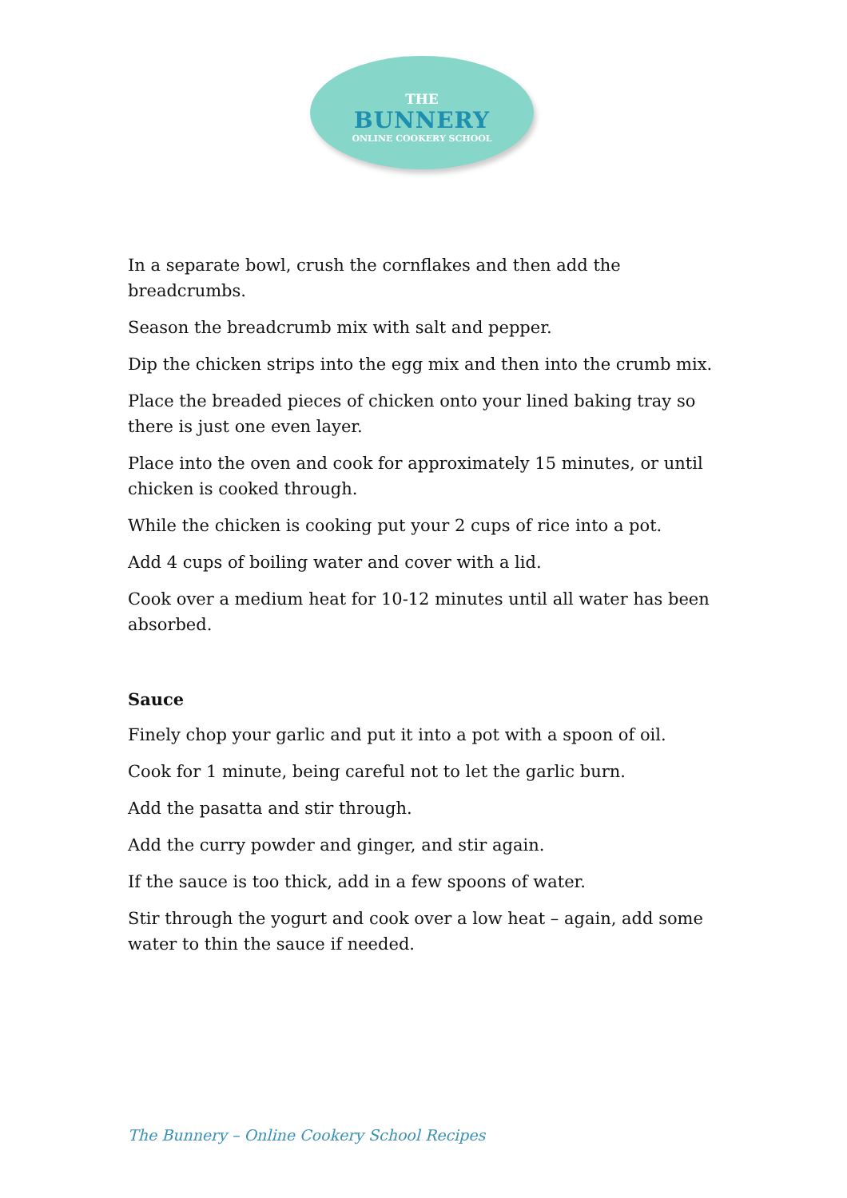THE
BUNNERY
ONLINE COOKERY SCHOOL
In a separate bowl, crush the cornflakes and then add the breadcrumbs.
Season the breadcrumb mix with salt and pepper.
Dip the chicken strips into the egg mix and then into the crumb mix.
Place the breaded pieces of chicken onto your lined baking tray so there is just one even layer.
Place into the oven and cook for approximately 15 minutes, or until chicken is cooked through.
While the chicken is cooking put your 2 cups of rice into a pot.
Add 4 cups of boiling water and cover with a lid.
Cook over a medium heat for 10-12 minutes until all water has been absorbed.
Sauce
Finely chop your garlic and put it into a pot with a spoon of oil.
Cook for 1 minute, being careful not to let the garlic burn.
Add the pasatta and stir through.
Add the curry powder and ginger, and stir again.
If the sauce is too thick, add in a few spoons of water.
Stir through the yogurt and cook over a low heat – again, add some water to thin the sauce if needed.
The Bunnery – Online Cookery School Recipes